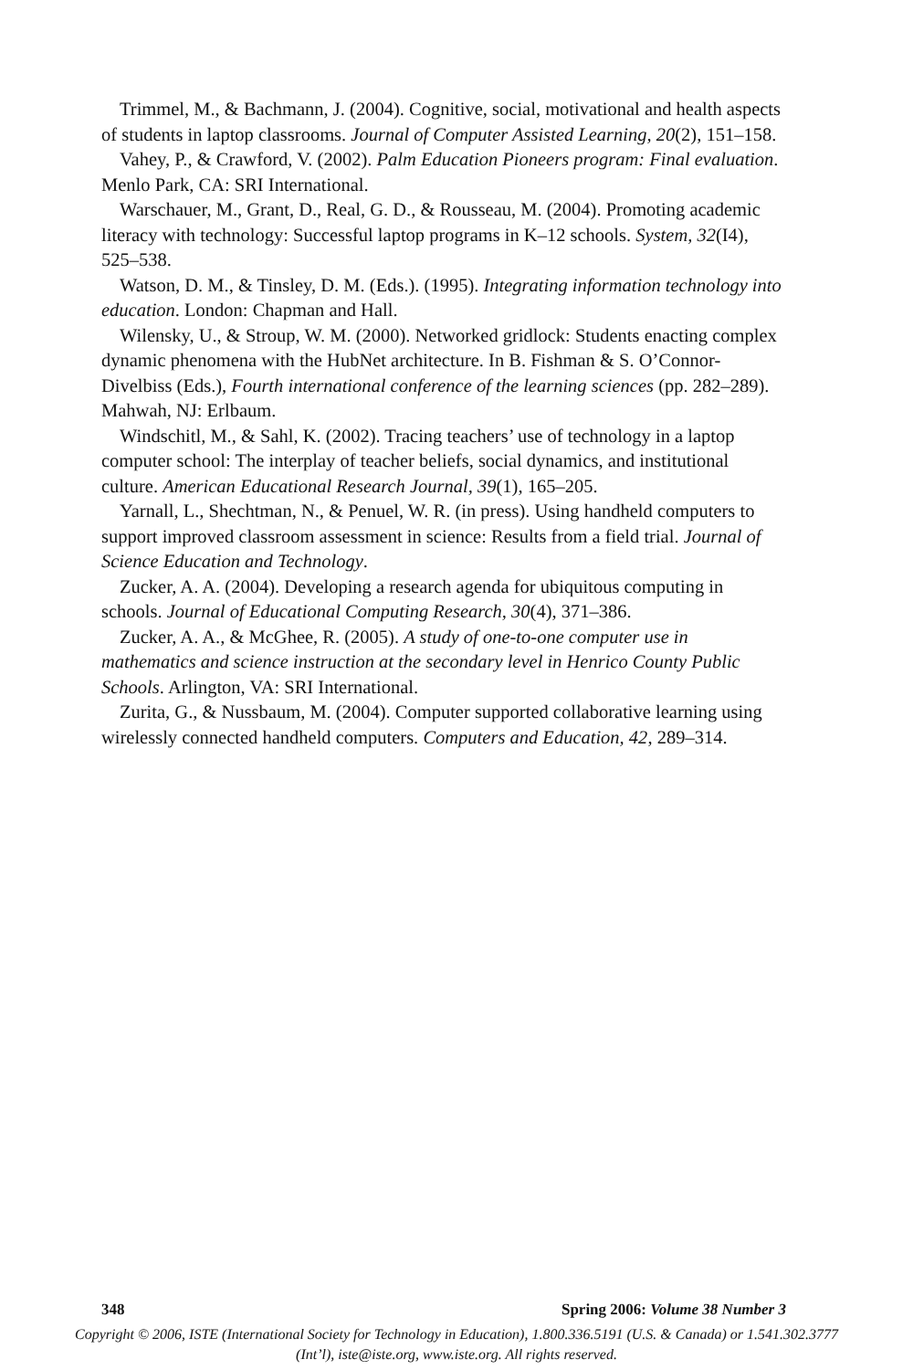Trimmel, M., & Bachmann, J. (2004). Cognitive, social, motivational and health aspects of students in laptop classrooms. Journal of Computer Assisted Learning, 20(2), 151–158.
Vahey, P., & Crawford, V. (2002). Palm Education Pioneers program: Final evaluation. Menlo Park, CA: SRI International.
Warschauer, M., Grant, D., Real, G. D., & Rousseau, M. (2004). Promoting academic literacy with technology: Successful laptop programs in K–12 schools. System, 32(I4), 525–538.
Watson, D. M., & Tinsley, D. M. (Eds.). (1995). Integrating information technology into education. London: Chapman and Hall.
Wilensky, U., & Stroup, W. M. (2000). Networked gridlock: Students enacting complex dynamic phenomena with the HubNet architecture. In B. Fishman & S. O’Connor-Divelbiss (Eds.), Fourth international conference of the learning sciences (pp. 282–289). Mahwah, NJ: Erlbaum.
Windschitl, M., & Sahl, K. (2002). Tracing teachers’ use of technology in a laptop computer school: The interplay of teacher beliefs, social dynamics, and institutional culture. American Educational Research Journal, 39(1), 165–205.
Yarnall, L., Shechtman, N., & Penuel, W. R. (in press). Using handheld computers to support improved classroom assessment in science: Results from a field trial. Journal of Science Education and Technology.
Zucker, A. A. (2004). Developing a research agenda for ubiquitous computing in schools. Journal of Educational Computing Research, 30(4), 371–386.
Zucker, A. A., & McGhee, R. (2005). A study of one-to-one computer use in mathematics and science instruction at the secondary level in Henrico County Public Schools. Arlington, VA: SRI International.
Zurita, G., & Nussbaum, M. (2004). Computer supported collaborative learning using wirelessly connected handheld computers. Computers and Education, 42, 289–314.
348 Spring 2006: Volume 38 Number 3
Copyright © 2006, ISTE (International Society for Technology in Education), 1.800.336.5191 (U.S. & Canada) or 1.541.302.3777 (Int’l), iste@iste.org, www.iste.org. All rights reserved.